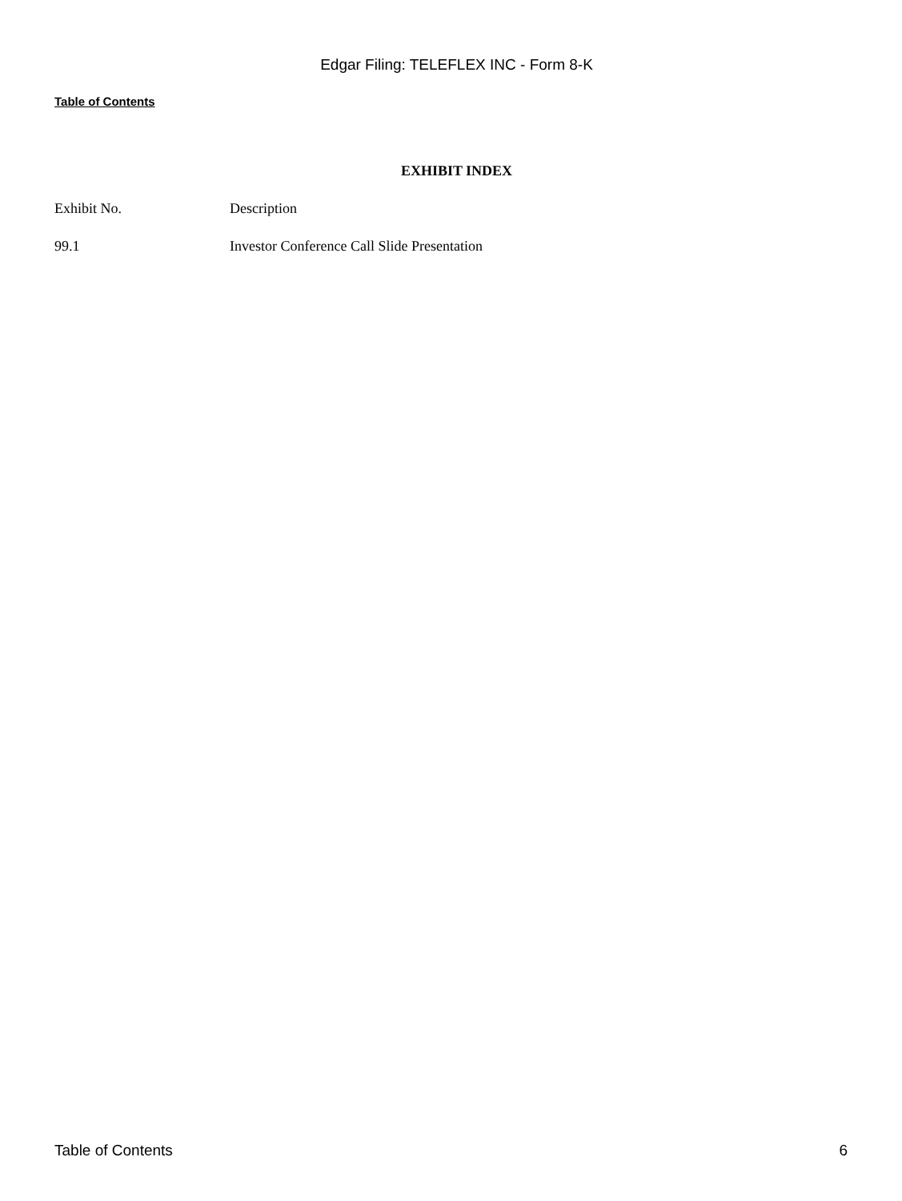Edgar Filing: TELEFLEX INC - Form 8-K
Table of Contents
EXHIBIT INDEX
| Exhibit No. | Description |
| 99.1 | Investor Conference Call Slide Presentation |
Table of Contents 6